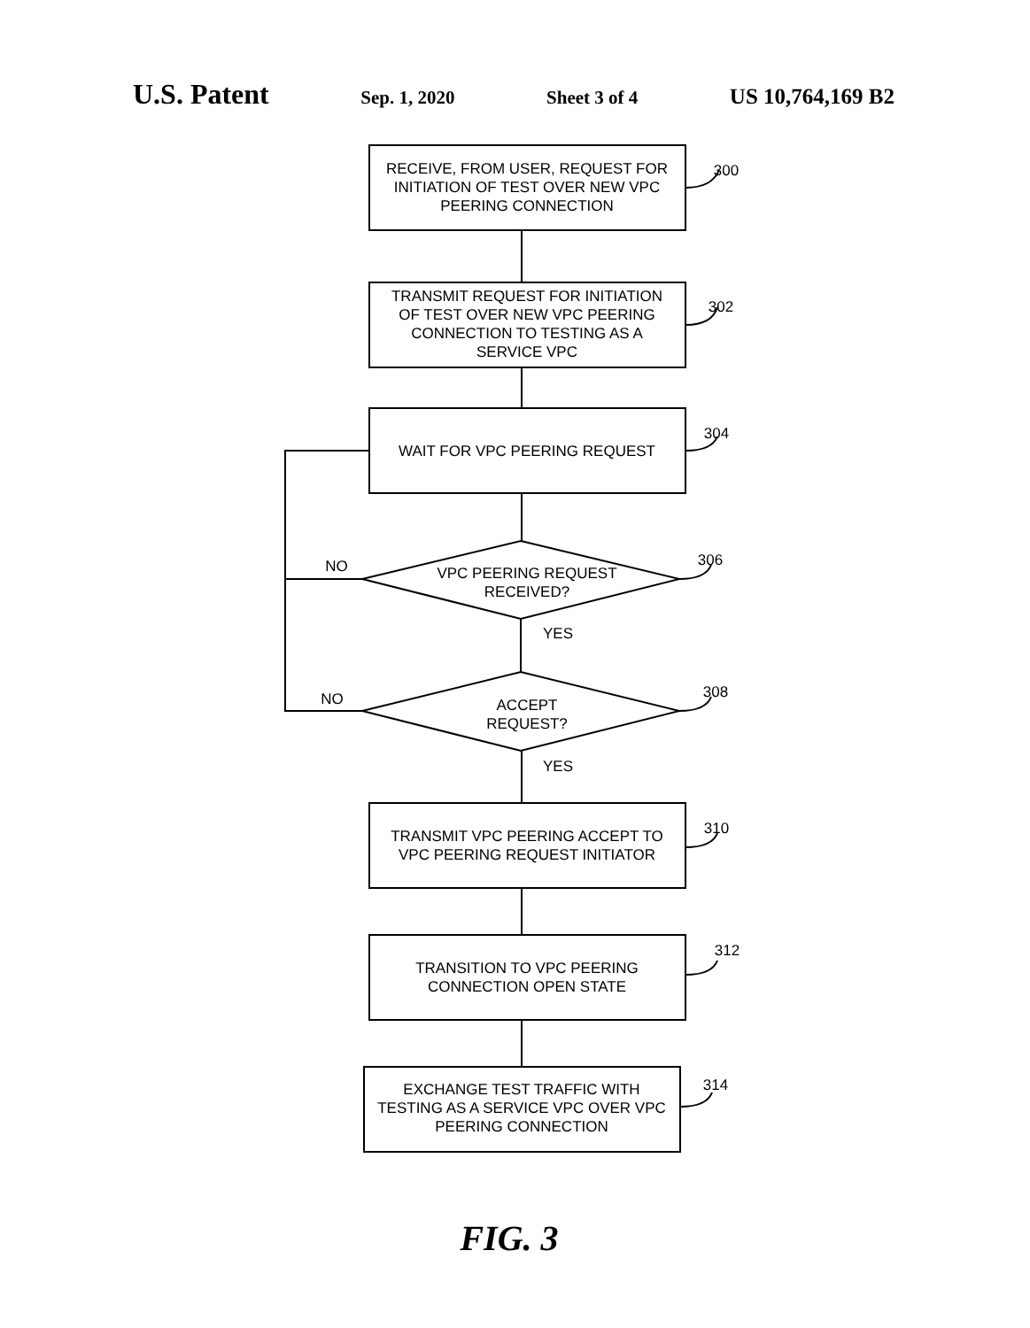U.S. Patent Sep. 1, 2020 Sheet 3 of 4 US 10,764,169 B2
RECEIVE, FROM USER, REQUEST FOR
INITIATION OF TEST OVER NEW VPC
PEERING CONNECTION
TRANSMIT REQUEST FOR INITIATION
OF TEST OVER NEW VPC PEERING
CONNECTION TO TESTING AS A
SERVICE VPC
WAIT FOR VPC PEERING REQUEST
VPC PEERING REQUEST
RECEIVED?
ACCEPT
REQUEST?
TRANSMIT VPC PEERING ACCEPT TO
VPC PEERING REQUEST INITIATOR
TRANSITION TO VPC PEERING
CONNECTION OPEN STATE
EXCHANGE TEST TRAFFIC WITH
TESTING AS A SERVICE VPC OVER VPC
PEERING CONNECTION
NO
YES
NO
YES
300
302
304
306
308
310
312
314
FIG. 3